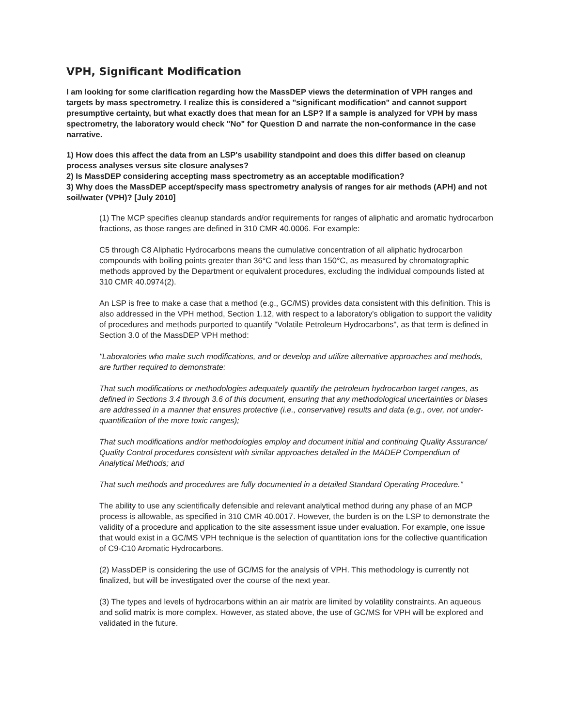VPH, Significant Modification
I am looking for some clarification regarding how the MassDEP views the determination of VPH ranges and targets by mass spectrometry. I realize this is considered a "significant modification" and cannot support presumptive certainty, but what exactly does that mean for an LSP? If a sample is analyzed for VPH by mass spectrometry, the laboratory would check "No" for Question D and narrate the non-conformance in the case narrative.
1) How does this affect the data from an LSP's usability standpoint and does this differ based on cleanup process analyses versus site closure analyses?
2) Is MassDEP considering accepting mass spectrometry as an acceptable modification?
3) Why does the MassDEP accept/specify mass spectrometry analysis of ranges for air methods (APH) and not soil/water (VPH)? [July 2010]
(1) The MCP specifies cleanup standards and/or requirements for ranges of aliphatic and aromatic hydrocarbon fractions, as those ranges are defined in 310 CMR 40.0006. For example:
C5 through C8 Aliphatic Hydrocarbons means the cumulative concentration of all aliphatic hydrocarbon compounds with boiling points greater than 36°C and less than 150°C, as measured by chromatographic methods approved by the Department or equivalent procedures, excluding the individual compounds listed at 310 CMR 40.0974(2).
An LSP is free to make a case that a method (e.g., GC/MS) provides data consistent with this definition. This is also addressed in the VPH method, Section 1.12, with respect to a laboratory's obligation to support the validity of procedures and methods purported to quantify "Volatile Petroleum Hydrocarbons", as that term is defined in Section 3.0 of the MassDEP VPH method:
"Laboratories who make such modifications, and or develop and utilize alternative approaches and methods, are further required to demonstrate:
That such modifications or methodologies adequately quantify the petroleum hydrocarbon target ranges, as defined in Sections 3.4 through 3.6 of this document, ensuring that any methodological uncertainties or biases are addressed in a manner that ensures protective (i.e., conservative) results and data (e.g., over, not under-quantification of the more toxic ranges);
That such modifications and/or methodologies employ and document initial and continuing Quality Assurance/ Quality Control procedures consistent with similar approaches detailed in the MADEP Compendium of Analytical Methods; and
That such methods and procedures are fully documented in a detailed Standard Operating Procedure."
The ability to use any scientifically defensible and relevant analytical method during any phase of an MCP process is allowable, as specified in 310 CMR 40.0017. However, the burden is on the LSP to demonstrate the validity of a procedure and application to the site assessment issue under evaluation. For example, one issue that would exist in a GC/MS VPH technique is the selection of quantitation ions for the collective quantification of C9-C10 Aromatic Hydrocarbons.
(2) MassDEP is considering the use of GC/MS for the analysis of VPH. This methodology is currently not finalized, but will be investigated over the course of the next year.
(3) The types and levels of hydrocarbons within an air matrix are limited by volatility constraints. An aqueous and solid matrix is more complex. However, as stated above, the use of GC/MS for VPH will be explored and validated in the future.